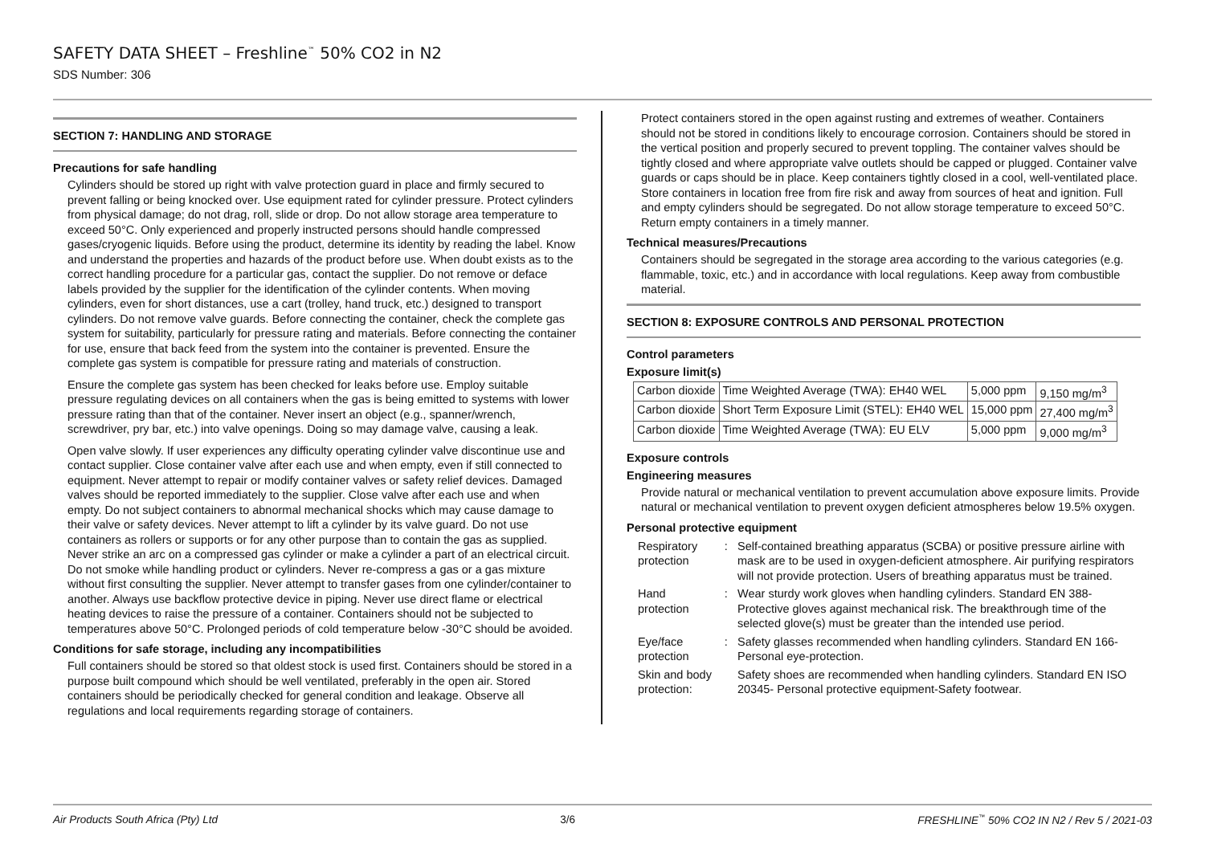SAFETY DATA SHEET – Freshline<sup>™</sup> 50% CO2 in N2
SDS Number: 306
SECTION 7: HANDLING AND STORAGE
Precautions for safe handling
Cylinders should be stored up right with valve protection guard in place and firmly secured to prevent falling or being knocked over. Use equipment rated for cylinder pressure. Protect cylinders from physical damage; do not drag, roll, slide or drop. Do not allow storage area temperature to exceed 50°C. Only experienced and properly instructed persons should handle compressed gases/cryogenic liquids. Before using the product, determine its identity by reading the label. Know and understand the properties and hazards of the product before use. When doubt exists as to the correct handling procedure for a particular gas, contact the supplier. Do not remove or deface labels provided by the supplier for the identification of the cylinder contents. When moving cylinders, even for short distances, use a cart (trolley, hand truck, etc.) designed to transport cylinders. Do not remove valve guards. Before connecting the container, check the complete gas system for suitability, particularly for pressure rating and materials. Before connecting the container for use, ensure that back feed from the system into the container is prevented. Ensure the complete gas system is compatible for pressure rating and materials of construction.
Ensure the complete gas system has been checked for leaks before use. Employ suitable pressure regulating devices on all containers when the gas is being emitted to systems with lower pressure rating than that of the container. Never insert an object (e.g., spanner/wrench, screwdriver, pry bar, etc.) into valve openings. Doing so may damage valve, causing a leak.
Open valve slowly. If user experiences any difficulty operating cylinder valve discontinue use and contact supplier. Close container valve after each use and when empty, even if still connected to equipment. Never attempt to repair or modify container valves or safety relief devices. Damaged valves should be reported immediately to the supplier. Close valve after each use and when empty. Do not subject containers to abnormal mechanical shocks which may cause damage to their valve or safety devices. Never attempt to lift a cylinder by its valve guard. Do not use containers as rollers or supports or for any other purpose than to contain the gas as supplied. Never strike an arc on a compressed gas cylinder or make a cylinder a part of an electrical circuit. Do not smoke while handling product or cylinders. Never re-compress a gas or a gas mixture without first consulting the supplier. Never attempt to transfer gases from one cylinder/container to another. Always use backflow protective device in piping. Never use direct flame or electrical heating devices to raise the pressure of a container. Containers should not be subjected to temperatures above 50°C. Prolonged periods of cold temperature below -30°C should be avoided.
Conditions for safe storage, including any incompatibilities
Full containers should be stored so that oldest stock is used first. Containers should be stored in a purpose built compound which should be well ventilated, preferably in the open air. Stored containers should be periodically checked for general condition and leakage. Observe all regulations and local requirements regarding storage of containers.
Protect containers stored in the open against rusting and extremes of weather. Containers should not be stored in conditions likely to encourage corrosion. Containers should be stored in the vertical position and properly secured to prevent toppling. The container valves should be tightly closed and where appropriate valve outlets should be capped or plugged. Container valve guards or caps should be in place. Keep containers tightly closed in a cool, well-ventilated place. Store containers in location free from fire risk and away from sources of heat and ignition. Full and empty cylinders should be segregated. Do not allow storage temperature to exceed 50°C. Return empty containers in a timely manner.
Technical measures/Precautions
Containers should be segregated in the storage area according to the various categories (e.g. flammable, toxic, etc.) and in accordance with local regulations. Keep away from combustible material.
SECTION 8: EXPOSURE CONTROLS AND PERSONAL PROTECTION
Control parameters
Exposure limit(s)
| Carbon dioxide | Time Weighted Average (TWA): EH40 WEL | 5,000 ppm | 9,150 mg/m<sup>3</sup> |
| Carbon dioxide | Short Term Exposure Limit (STEL): EH40 WEL | 15,000 ppm | 27,400 mg/m<sup>3</sup> |
| Carbon dioxide | Time Weighted Average (TWA): EU ELV | 5,000 ppm | 9,000 mg/m<sup>3</sup> |
Exposure controls
Engineering measures
Provide natural or mechanical ventilation to prevent accumulation above exposure limits. Provide natural or mechanical ventilation to prevent oxygen deficient atmospheres below 19.5% oxygen.
Personal protective equipment
| Respiratory protection | : | Self-contained breathing apparatus (SCBA) or positive pressure airline with mask are to be used in oxygen-deficient atmosphere. Air purifying respirators will not provide protection. Users of breathing apparatus must be trained. |
| Hand protection | : | Wear sturdy work gloves when handling cylinders. Standard EN 388- Protective gloves against mechanical risk. The breakthrough time of the selected glove(s) must be greater than the intended use period. |
| Eye/face protection | : | Safety glasses recommended when handling cylinders. Standard EN 166-Personal eye-protection. |
| Skin and body protection: | | Safety shoes are recommended when handling cylinders. Standard EN ISO 20345- Personal protective equipment-Safety footwear. |
Air Products South Africa (Pty) Ltd 3/6 FRESHLINE<sup>™</sup> 50% CO2 IN N2 / Rev 5 / 2021-03